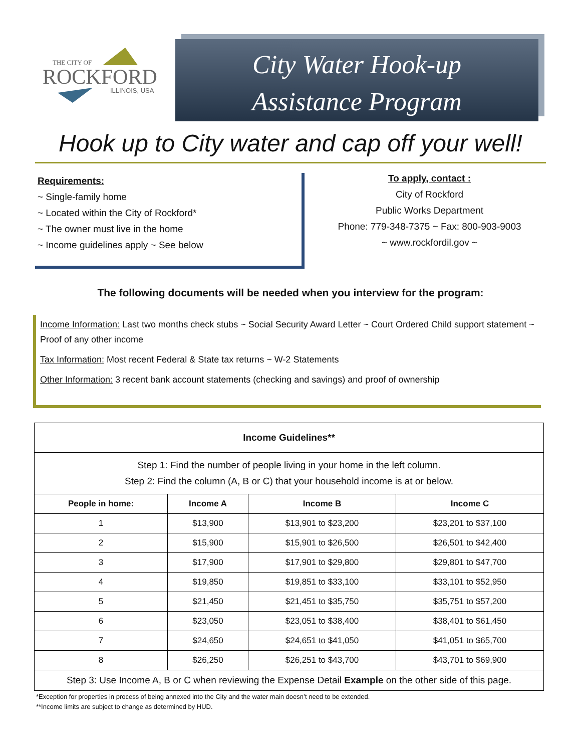THE CITY OF
ROCKFORD
ILLINOIS, USA
City Water Hook-up
Assistance Program
Hook up to City water and cap off your well!
Requirements:
~ Single-family home
~ Located within the City of Rockford*
~ The owner must live in the home
~ Income guidelines apply ~ See below
To apply, contact :
City of Rockford
Public Works Department
Phone: 779-348-7375 ~ Fax: 800-903-9003
~ www.rockfordil.gov ~
The following documents will be needed when you interview for the program:
Income Information: Last two months check stubs ~ Social Security Award Letter ~ Court Ordered Child support statement ~ Proof of any other income
Tax Information: Most recent Federal & State tax returns ~ W-2 Statements
Other Information: 3 recent bank account statements (checking and savings) and proof of ownership
| Income Guidelines** | | | |
| --- | --- | --- | --- |
| Step 1: Find the number of people living in your home in the left column. Step 2: Find the column (A, B or C) that your household income is at or below. | | | |
| People in home: | Income A | Income B | Income C |
| 1 | $13,900 | $13,901 to $23,200 | $23,201 to $37,100 |
| 2 | $15,900 | $15,901 to $26,500 | $26,501 to $42,400 |
| 3 | $17,900 | $17,901 to $29,800 | $29,801 to $47,700 |
| 4 | $19,850 | $19,851 to $33,100 | $33,101 to $52,950 |
| 5 | $21,450 | $21,451 to $35,750 | $35,751 to $57,200 |
| 6 | $23,050 | $23,051 to $38,400 | $38,401 to $61,450 |
| 7 | $24,650 | $24,651 to $41,050 | $41,051 to $65,700 |
| 8 | $26,250 | $26,251 to $43,700 | $43,701 to $69,900 |
| Step 3: Use Income A, B or C when reviewing the Expense Detail Example on the other side of this page. | | | |
*Exception for properties in process of being annexed into the City and the water main doesn’t need to be extended.
**Income limits are subject to change as determined by HUD.